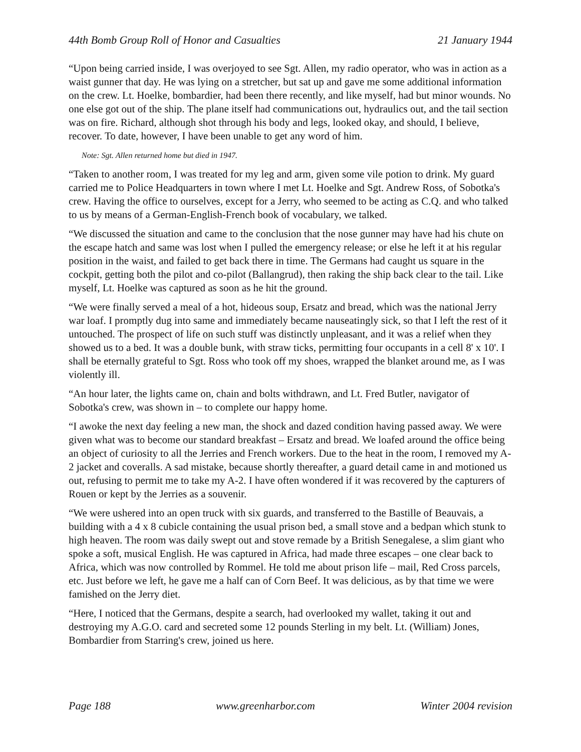44th Bomb Group Roll of Honor and Casualties 21 January 1944
“Upon being carried inside, I was overjoyed to see Sgt. Allen, my radio operator, who was in action as a waist gunner that day. He was lying on a stretcher, but sat up and gave me some additional information on the crew. Lt. Hoelke, bombardier, had been there recently, and like myself, had but minor wounds. No one else got out of the ship. The plane itself had communications out, hydraulics out, and the tail section was on fire. Richard, although shot through his body and legs, looked okay, and should, I believe, recover. To date, however, I have been unable to get any word of him.
Note: Sgt. Allen returned home but died in 1947.
“Taken to another room, I was treated for my leg and arm, given some vile potion to drink. My guard carried me to Police Headquarters in town where I met Lt. Hoelke and Sgt. Andrew Ross, of Sobotka's crew. Having the office to ourselves, except for a Jerry, who seemed to be acting as C.Q. and who talked to us by means of a German-English-French book of vocabulary, we talked.
“We discussed the situation and came to the conclusion that the nose gunner may have had his chute on the escape hatch and same was lost when I pulled the emergency release; or else he left it at his regular position in the waist, and failed to get back there in time. The Germans had caught us square in the cockpit, getting both the pilot and co-pilot (Ballangrud), then raking the ship back clear to the tail. Like myself, Lt. Hoelke was captured as soon as he hit the ground.
“We were finally served a meal of a hot, hideous soup, Ersatz and bread, which was the national Jerry war loaf. I promptly dug into same and immediately became nauseatingly sick, so that I left the rest of it untouched. The prospect of life on such stuff was distinctly unpleasant, and it was a relief when they showed us to a bed. It was a double bunk, with straw ticks, permitting four occupants in a cell 8' x 10'. I shall be eternally grateful to Sgt. Ross who took off my shoes, wrapped the blanket around me, as I was violently ill.
“An hour later, the lights came on, chain and bolts withdrawn, and Lt. Fred Butler, navigator of Sobotka's crew, was shown in – to complete our happy home.
“I awoke the next day feeling a new man, the shock and dazed condition having passed away. We were given what was to become our standard breakfast – Ersatz and bread. We loafed around the office being an object of curiosity to all the Jerries and French workers. Due to the heat in the room, I removed my A-2 jacket and coveralls. A sad mistake, because shortly thereafter, a guard detail came in and motioned us out, refusing to permit me to take my A-2. I have often wondered if it was recovered by the capturers of Rouen or kept by the Jerries as a souvenir.
“We were ushered into an open truck with six guards, and transferred to the Bastille of Beauvais, a building with a 4 x 8 cubicle containing the usual prison bed, a small stove and a bedpan which stunk to high heaven. The room was daily swept out and stove remade by a British Senegalese, a slim giant who spoke a soft, musical English. He was captured in Africa, had made three escapes – one clear back to Africa, which was now controlled by Rommel. He told me about prison life – mail, Red Cross parcels, etc. Just before we left, he gave me a half can of Corn Beef. It was delicious, as by that time we were famished on the Jerry diet.
“Here, I noticed that the Germans, despite a search, had overlooked my wallet, taking it out and destroying my A.G.O. card and secreted some 12 pounds Sterling in my belt. Lt. (William) Jones, Bombardier from Starring's crew, joined us here.
Page 188 www.greenharbor.com Winter 2004 revision